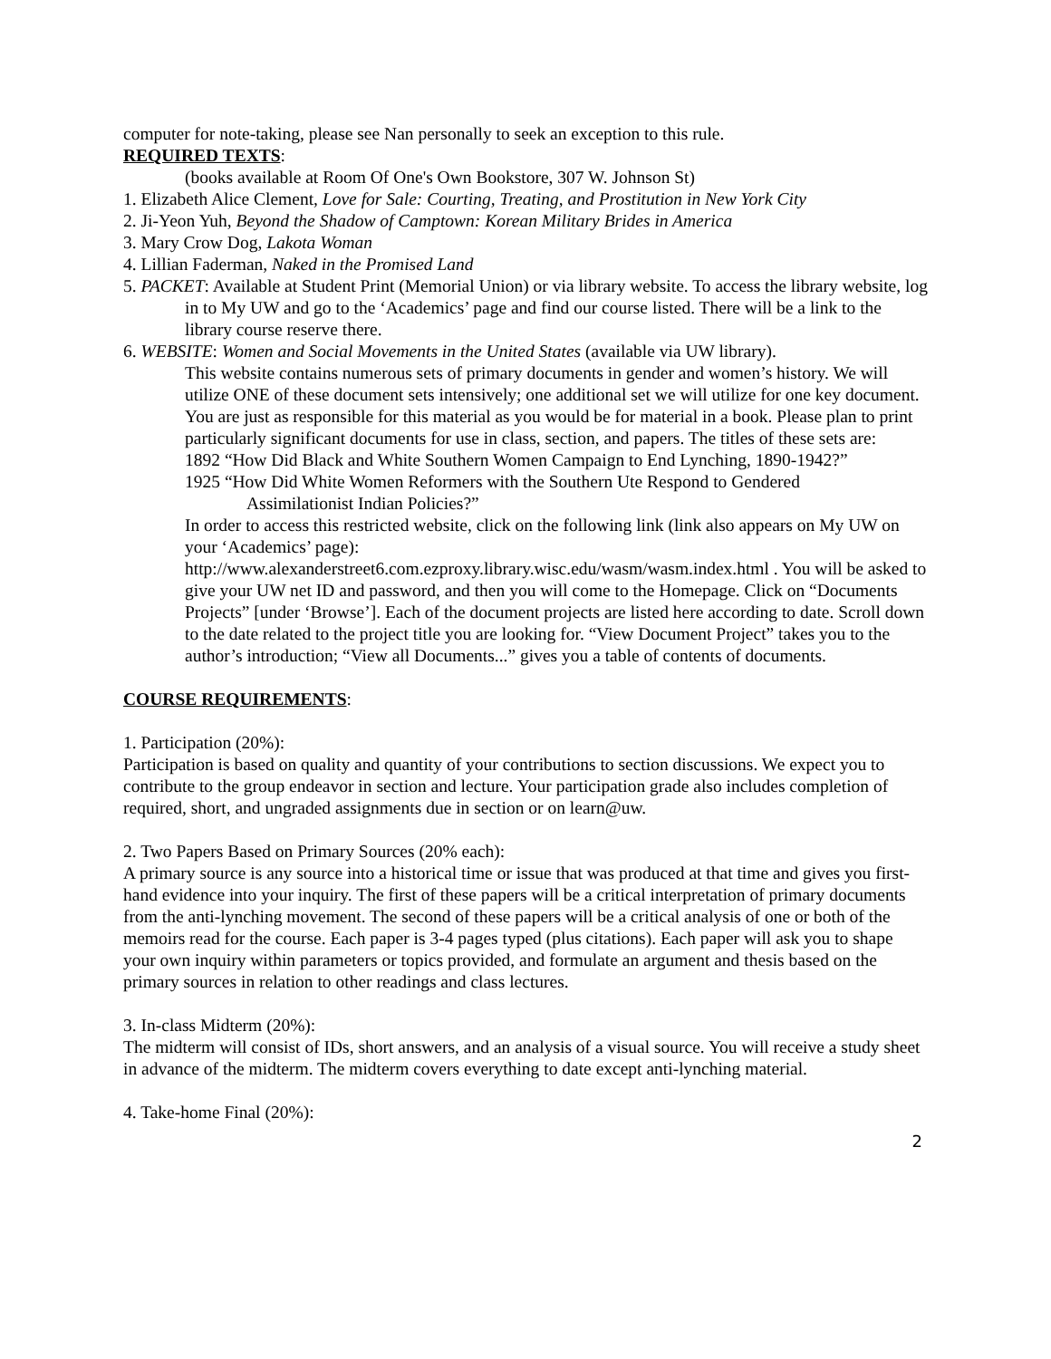computer for note-taking, please see Nan personally to seek an exception to this rule.
REQUIRED TEXTS:
(books available at Room Of One's Own Bookstore, 307 W. Johnson St)
1. Elizabeth Alice Clement, Love for Sale: Courting, Treating, and Prostitution in New York City
2. Ji-Yeon Yuh, Beyond the Shadow of Camptown: Korean Military Brides in America
3. Mary Crow Dog, Lakota Woman
4. Lillian Faderman, Naked in the Promised Land
5. PACKET: Available at Student Print (Memorial Union) or via library website. To access the library website, log in to My UW and go to the ‘Academics’ page and find our course listed. There will be a link to the library course reserve there.
6. WEBSITE: Women and Social Movements in the United States (available via UW library).
This website contains numerous sets of primary documents in gender and women’s history. We will utilize ONE of these document sets intensively; one additional set we will utilize for one key document. You are just as responsible for this material as you would be for material in a book. Please plan to print particularly significant documents for use in class, section, and papers. The titles of these sets are:
1892 “How Did Black and White Southern Women Campaign to End Lynching, 1890-1942?”
1925 “How Did White Women Reformers with the Southern Ute Respond to Gendered
Assimilationist Indian Policies?”
In order to access this restricted website, click on the following link (link also appears on My UW on your ‘Academics’ page):
http://www.alexanderstreet6.com.ezproxy.library.wisc.edu/wasm/wasm.index.html . You will be asked to give your UW net ID and password, and then you will come to the Homepage. Click on “Documents Projects” [under ‘Browse’]. Each of the document projects are listed here according to date. Scroll down to the date related to the project title you are looking for. “View Document Project” takes you to the author’s introduction; “View all Documents...” gives you a table of contents of documents.
COURSE REQUIREMENTS:
1. Participation (20%):
Participation is based on quality and quantity of your contributions to section discussions. We expect you to contribute to the group endeavor in section and lecture. Your participation grade also includes completion of required, short, and ungraded assignments due in section or on learn@uw.
2. Two Papers Based on Primary Sources (20% each):
A primary source is any source into a historical time or issue that was produced at that time and gives you first-hand evidence into your inquiry. The first of these papers will be a critical interpretation of primary documents from the anti-lynching movement. The second of these papers will be a critical analysis of one or both of the memoirs read for the course. Each paper is 3-4 pages typed (plus citations). Each paper will ask you to shape your own inquiry within parameters or topics provided, and formulate an argument and thesis based on the primary sources in relation to other readings and class lectures.
3. In-class Midterm (20%):
The midterm will consist of IDs, short answers, and an analysis of a visual source. You will receive a study sheet in advance of the midterm. The midterm covers everything to date except anti-lynching material.
4. Take-home Final (20%):
2